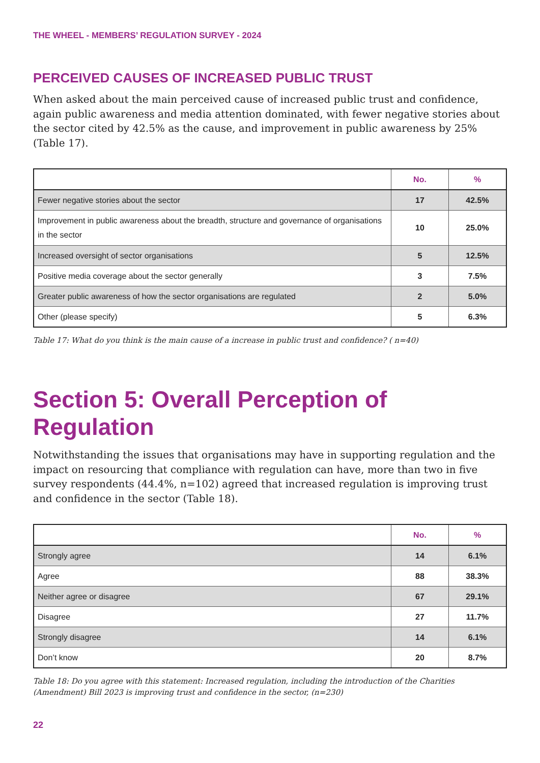THE WHEEL - MEMBERS’ REGULATION SURVEY - 2024
PERCEIVED CAUSES OF INCREASED PUBLIC TRUST
When asked about the main perceived cause of increased public trust and confidence, again public awareness and media attention dominated, with fewer negative stories about the sector cited by 42.5% as the cause, and improvement in public awareness by 25% (Table 17).
| | No. | % |
| --- | --- | --- |
| Fewer negative stories about the sector | 17 | 42.5% |
| Improvement in public awareness about the breadth, structure and governance of organisations in the sector | 10 | 25.0% |
| Increased oversight of sector organisations | 5 | 12.5% |
| Positive media coverage about the sector generally | 3 | 7.5% |
| Greater public awareness of how the sector organisations are regulated | 2 | 5.0% |
| Other (please specify) | 5 | 6.3% |
Table 17: What do you think is the main cause of a increase in public trust and confidence? ( n=40)
Section 5: Overall Perception of Regulation
Notwithstanding the issues that organisations may have in supporting regulation and the impact on resourcing that compliance with regulation can have, more than two in five survey respondents (44.4%, n=102) agreed that increased regulation is improving trust and confidence in the sector (Table 18).
| | No. | % |
| --- | --- | --- |
| Strongly agree | 14 | 6.1% |
| Agree | 88 | 38.3% |
| Neither agree or disagree | 67 | 29.1% |
| Disagree | 27 | 11.7% |
| Strongly disagree | 14 | 6.1% |
| Don’t know | 20 | 8.7% |
Table 18: Do you agree with this statement: Increased regulation, including the introduction of the Charities (Amendment) Bill 2023 is improving trust and confidence in the sector, (n=230)
22